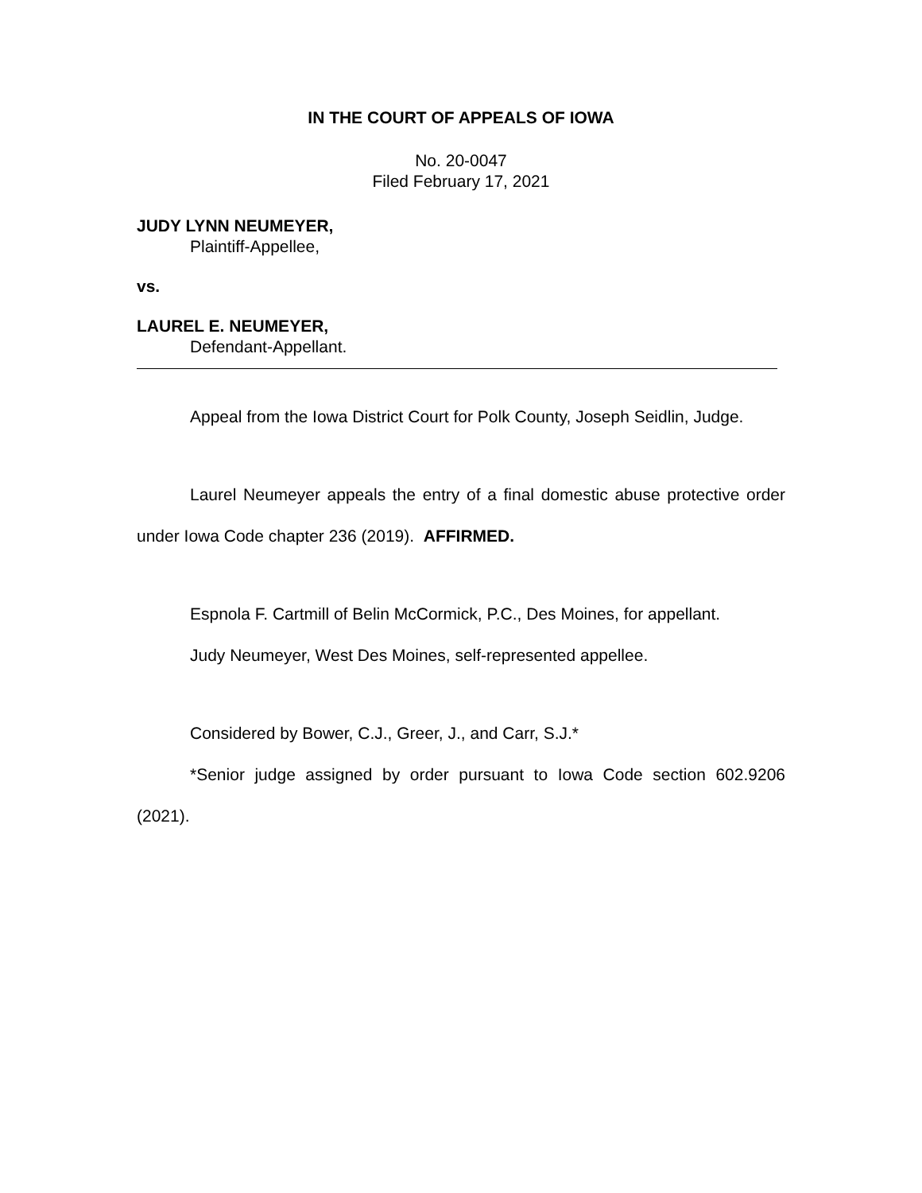IN THE COURT OF APPEALS OF IOWA
No. 20-0047
Filed February 17, 2021
JUDY LYNN NEUMEYER,
Plaintiff-Appellee,
vs.
LAUREL E. NEUMEYER,
Defendant-Appellant.
Appeal from the Iowa District Court for Polk County, Joseph Seidlin, Judge.
Laurel Neumeyer appeals the entry of a final domestic abuse protective order under Iowa Code chapter 236 (2019). AFFIRMED.
Espnola F. Cartmill of Belin McCormick, P.C., Des Moines, for appellant.
Judy Neumeyer, West Des Moines, self-represented appellee.
Considered by Bower, C.J., Greer, J., and Carr, S.J.*
*Senior judge assigned by order pursuant to Iowa Code section 602.9206 (2021).